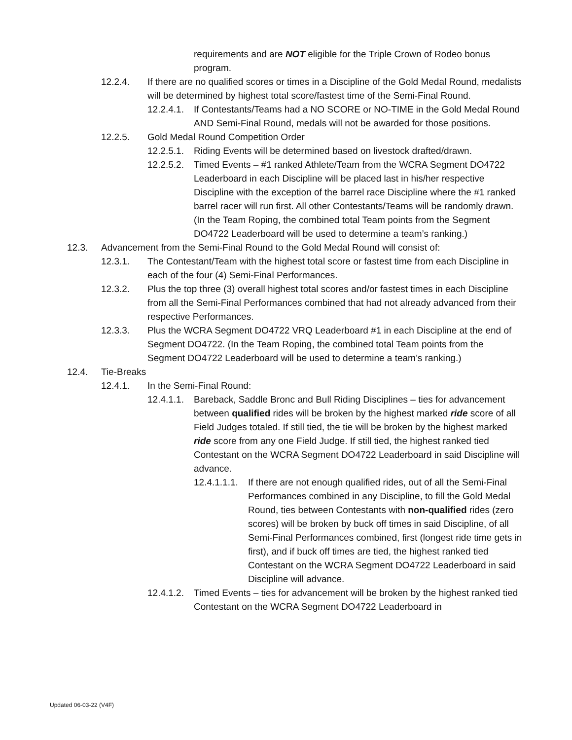requirements and are NOT eligible for the Triple Crown of Rodeo bonus program.
12.2.4. If there are no qualified scores or times in a Discipline of the Gold Medal Round, medalists will be determined by highest total score/fastest time of the Semi-Final Round.
12.2.4.1. If Contestants/Teams had a NO SCORE or NO-TIME in the Gold Medal Round AND Semi-Final Round, medals will not be awarded for those positions.
12.2.5. Gold Medal Round Competition Order
12.2.5.1. Riding Events will be determined based on livestock drafted/drawn.
12.2.5.2. Timed Events – #1 ranked Athlete/Team from the WCRA Segment DO4722 Leaderboard in each Discipline will be placed last in his/her respective Discipline with the exception of the barrel race Discipline where the #1 ranked barrel racer will run first. All other Contestants/Teams will be randomly drawn. (In the Team Roping, the combined total Team points from the Segment DO4722 Leaderboard will be used to determine a team’s ranking.)
12.3. Advancement from the Semi-Final Round to the Gold Medal Round will consist of:
12.3.1. The Contestant/Team with the highest total score or fastest time from each Discipline in each of the four (4) Semi-Final Performances.
12.3.2. Plus the top three (3) overall highest total scores and/or fastest times in each Discipline from all the Semi-Final Performances combined that had not already advanced from their respective Performances.
12.3.3. Plus the WCRA Segment DO4722 VRQ Leaderboard #1 in each Discipline at the end of Segment DO4722. (In the Team Roping, the combined total Team points from the Segment DO4722 Leaderboard will be used to determine a team’s ranking.)
12.4. Tie-Breaks
12.4.1. In the Semi-Final Round:
12.4.1.1. Bareback, Saddle Bronc and Bull Riding Disciplines – ties for advancement between qualified rides will be broken by the highest marked ride score of all Field Judges totaled. If still tied, the tie will be broken by the highest marked ride score from any one Field Judge. If still tied, the highest ranked tied Contestant on the WCRA Segment DO4722 Leaderboard in said Discipline will advance.
12.4.1.1.1. If there are not enough qualified rides, out of all the Semi-Final Performances combined in any Discipline, to fill the Gold Medal Round, ties between Contestants with non-qualified rides (zero scores) will be broken by buck off times in said Discipline, of all Semi-Final Performances combined, first (longest ride time gets in first), and if buck off times are tied, the highest ranked tied Contestant on the WCRA Segment DO4722 Leaderboard in said Discipline will advance.
12.4.1.2. Timed Events – ties for advancement will be broken by the highest ranked tied Contestant on the WCRA Segment DO4722 Leaderboard in
Updated 06-03-22 (V4F)